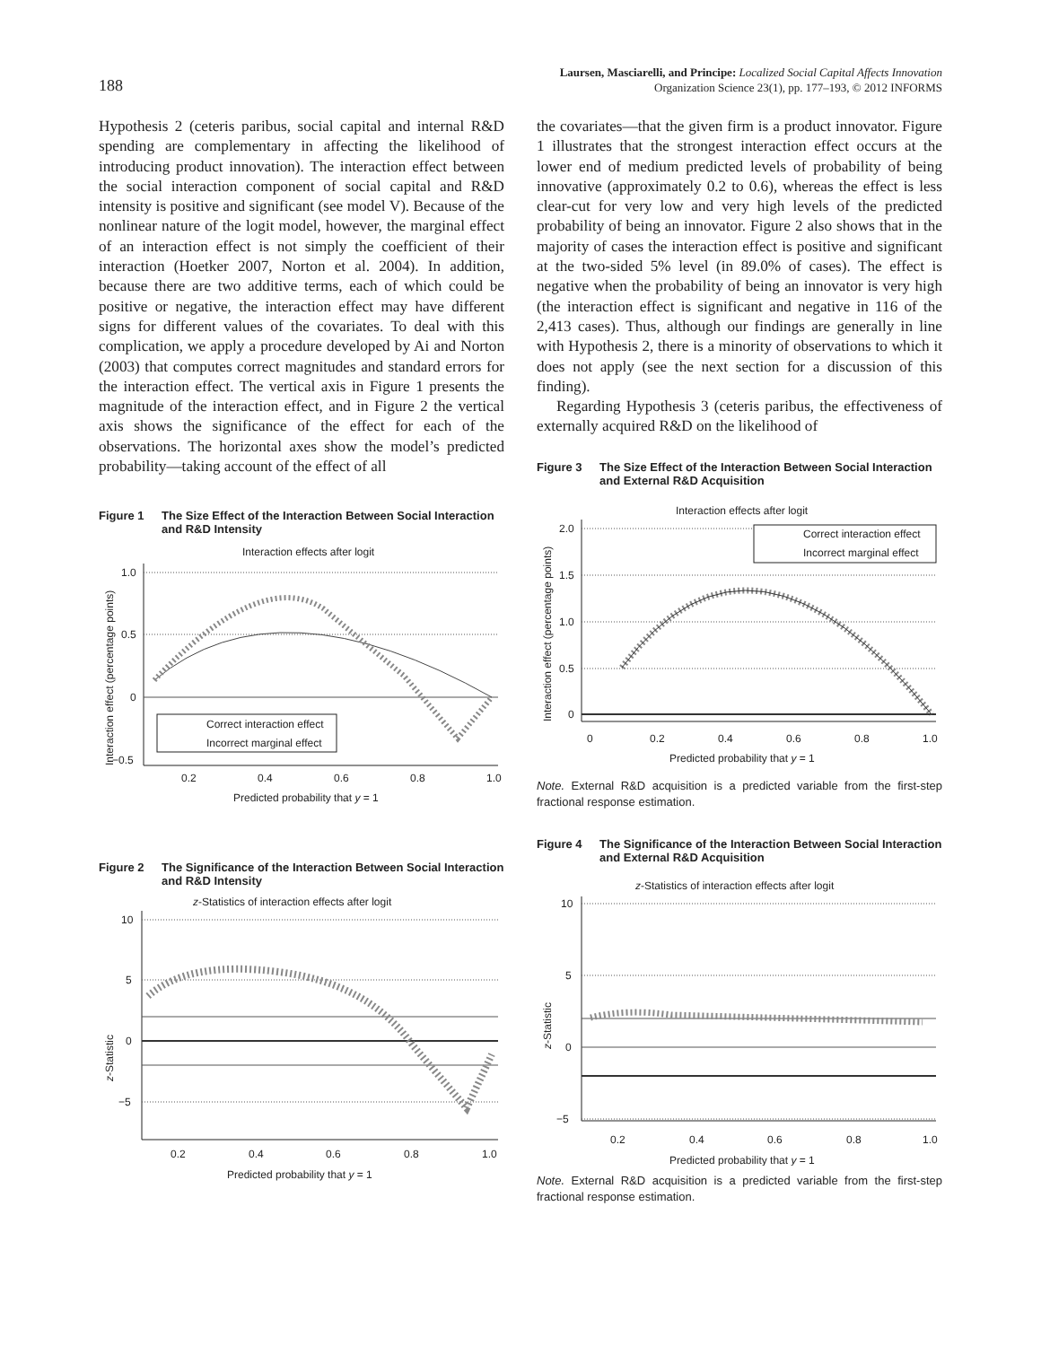188
Laursen, Masciarelli, and Principe: Localized Social Capital Affects Innovation
Organization Science 23(1), pp. 177–193, © 2012 INFORMS
Hypothesis 2 (ceteris paribus, social capital and internal R&D spending are complementary in affecting the likelihood of introducing product innovation). The interaction effect between the social interaction component of social capital and R&D intensity is positive and significant (see model V). Because of the nonlinear nature of the logit model, however, the marginal effect of an interaction effect is not simply the coefficient of their interaction (Hoetker 2007, Norton et al. 2004). In addition, because there are two additive terms, each of which could be positive or negative, the interaction effect may have different signs for different values of the covariates. To deal with this complication, we apply a procedure developed by Ai and Norton (2003) that computes correct magnitudes and standard errors for the interaction effect. The vertical axis in Figure 1 presents the magnitude of the interaction effect, and in Figure 2 the vertical axis shows the significance of the effect for each of the observations. The horizontal axes show the model’s predicted probability—taking account of the effect of all
Figure 1 The Size Effect of the Interaction Between Social Interaction and R&D Intensity
Interaction effects after logit
Interaction effect (percentage points)
1.0
0.5
0
−0.5
Correct interaction effect
Incorrect marginal effect
0.2
0.4
0.6
0.8
1.0
Predicted probability that y = 1
Figure 2 The Significance of the Interaction Between Social Interaction and R&D Intensity
z-Statistics of interaction effects after logit
z-Statistic
10
5
0
−5
0.2
0.4
0.6
0.8
1.0
Predicted probability that y = 1
the covariates—that the given firm is a product innovator. Figure 1 illustrates that the strongest interaction effect occurs at the lower end of medium predicted levels of probability of being innovative (approximately 0.2 to 0.6), whereas the effect is less clear-cut for very low and very high levels of the predicted probability of being an innovator. Figure 2 also shows that in the majority of cases the interaction effect is positive and significant at the two-sided 5% level (in 89.0% of cases). The effect is negative when the probability of being an innovator is very high (the interaction effect is significant and negative in 116 of the 2,413 cases). Thus, although our findings are generally in line with Hypothesis 2, there is a minority of observations to which it does not apply (see the next section for a discussion of this finding).
Regarding Hypothesis 3 (ceteris paribus, the effectiveness of externally acquired R&D on the likelihood of
Figure 3 The Size Effect of the Interaction Between Social Interaction and External R&D Acquisition
Interaction effects after logit
Interaction effect (percentage points)
2.0
1.5
1.0
0.5
0
Correct interaction effect
Incorrect marginal effect
0
0.2
0.4
0.6
0.8
1.0
Predicted probability that y = 1
Note. External R&D acquisition is a predicted variable from the first-step fractional response estimation.
Figure 4 The Significance of the Interaction Between Social Interaction and External R&D Acquisition
z-Statistics of interaction effects after logit
z-Statistic
10
5
0
−5
0.2
0.4
0.6
0.8
1.0
Predicted probability that y = 1
Note. External R&D acquisition is a predicted variable from the first-step fractional response estimation.